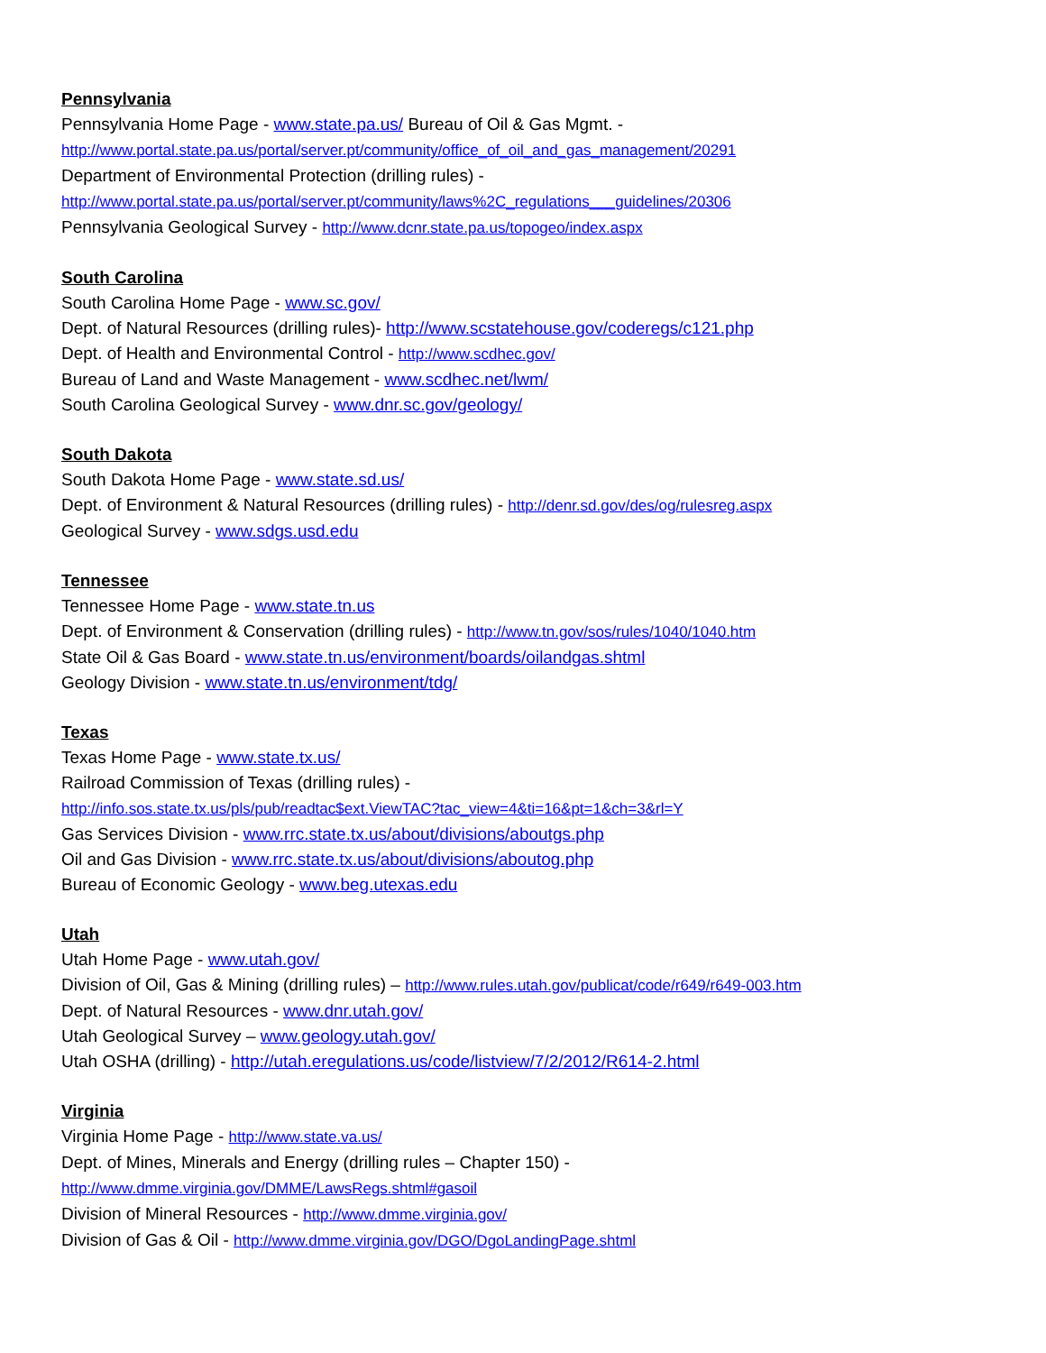Pennsylvania
Pennsylvania Home Page - www.state.pa.us/ Bureau of Oil & Gas Mgmt. -
http://www.portal.state.pa.us/portal/server.pt/community/office_of_oil_and_gas_management/20291
Department of Environmental Protection (drilling rules) -
http://www.portal.state.pa.us/portal/server.pt/community/laws%2C_regulations___guidelines/20306
Pennsylvania Geological Survey - http://www.dcnr.state.pa.us/topogeo/index.aspx
South Carolina
South Carolina Home Page - www.sc.gov/
Dept. of Natural Resources (drilling rules)- http://www.scstatehouse.gov/coderegs/c121.php
Dept. of Health and Environmental Control - http://www.scdhec.gov/
Bureau of Land and Waste Management - www.scdhec.net/lwm/
South Carolina Geological Survey - www.dnr.sc.gov/geology/
South Dakota
South Dakota Home Page - www.state.sd.us/
Dept. of Environment & Natural Resources (drilling rules) - http://denr.sd.gov/des/og/rulesreg.aspx
Geological Survey - www.sdgs.usd.edu
Tennessee
Tennessee Home Page - www.state.tn.us
Dept. of Environment & Conservation (drilling rules) - http://www.tn.gov/sos/rules/1040/1040.htm
State Oil & Gas Board - www.state.tn.us/environment/boards/oilandgas.shtml
Geology Division - www.state.tn.us/environment/tdg/
Texas
Texas Home Page - www.state.tx.us/
Railroad Commission of Texas (drilling rules) -
http://info.sos.state.tx.us/pls/pub/readtac$ext.ViewTAC?tac_view=4&ti=16&pt=1&ch=3&rl=Y
Gas Services Division - www.rrc.state.tx.us/about/divisions/aboutgs.php
Oil and Gas Division - www.rrc.state.tx.us/about/divisions/aboutog.php
Bureau of Economic Geology - www.beg.utexas.edu
Utah
Utah Home Page - www.utah.gov/
Division of Oil, Gas & Mining (drilling rules) – http://www.rules.utah.gov/publicat/code/r649/r649-003.htm
Dept. of Natural Resources - www.dnr.utah.gov/
Utah Geological Survey – www.geology.utah.gov/
Utah OSHA (drilling) - http://utah.eregulations.us/code/listview/7/2/2012/R614-2.html
Virginia
Virginia Home Page - http://www.state.va.us/
Dept. of Mines, Minerals and Energy (drilling rules – Chapter 150) -
http://www.dmme.virginia.gov/DMME/LawsRegs.shtml#gasoil
Division of Mineral Resources - http://www.dmme.virginia.gov/
Division of Gas & Oil - http://www.dmme.virginia.gov/DGO/DgoLandingPage.shtml